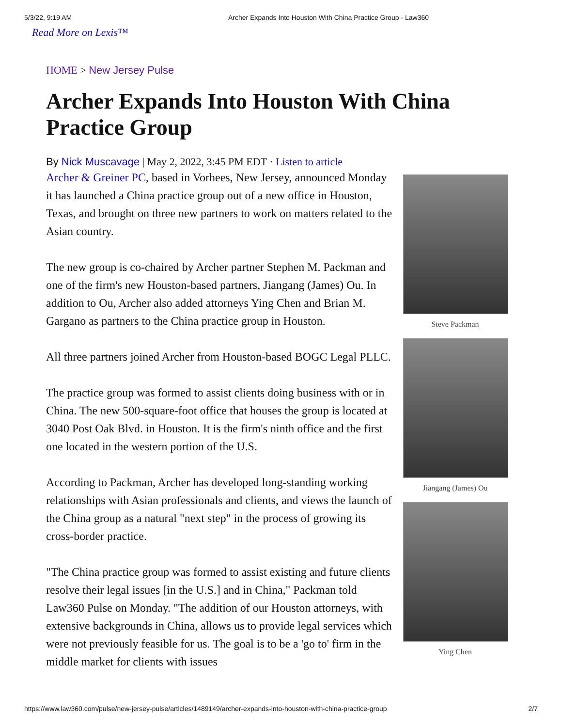5/3/22, 9:19 AM Archer Expands Into Houston With China Practice Group - Law360
Read More on Lexis™
HOME > New Jersey Pulse
Archer Expands Into Houston With China Practice Group
By Nick Muscavage | May 2, 2022, 3:45 PM EDT · Listen to article
Archer & Greiner PC, based in Vorhees, New Jersey, announced Monday it has launched a China practice group out of a new office in Houston, Texas, and brought on three new partners to work on matters related to the Asian country.
The new group is co-chaired by Archer partner Stephen M. Packman and one of the firm's new Houston-based partners, Jiangang (James) Ou. In addition to Ou, Archer also added attorneys Ying Chen and Brian M. Gargano as partners to the China practice group in Houston.
All three partners joined Archer from Houston-based BOGC Legal PLLC.
The practice group was formed to assist clients doing business with or in China. The new 500-square-foot office that houses the group is located at 3040 Post Oak Blvd. in Houston. It is the firm's ninth office and the first one located in the western portion of the U.S.
According to Packman, Archer has developed long-standing working relationships with Asian professionals and clients, and views the launch of the China group as a natural "next step" in the process of growing its cross-border practice.
"The China practice group was formed to assist existing and future clients resolve their legal issues [in the U.S.] and in China," Packman told Law360 Pulse on Monday. "The addition of our Houston attorneys, with extensive backgrounds in China, allows us to provide legal services which were not previously feasible for us. The goal is to be a 'go to' firm in the middle market for clients with issues
Steve Packman
Jiangang (James) Ou
Ying Chen
https://www.law360.com/pulse/new-jersey-pulse/articles/1489149/archer-expands-into-houston-with-china-practice-group 2/7